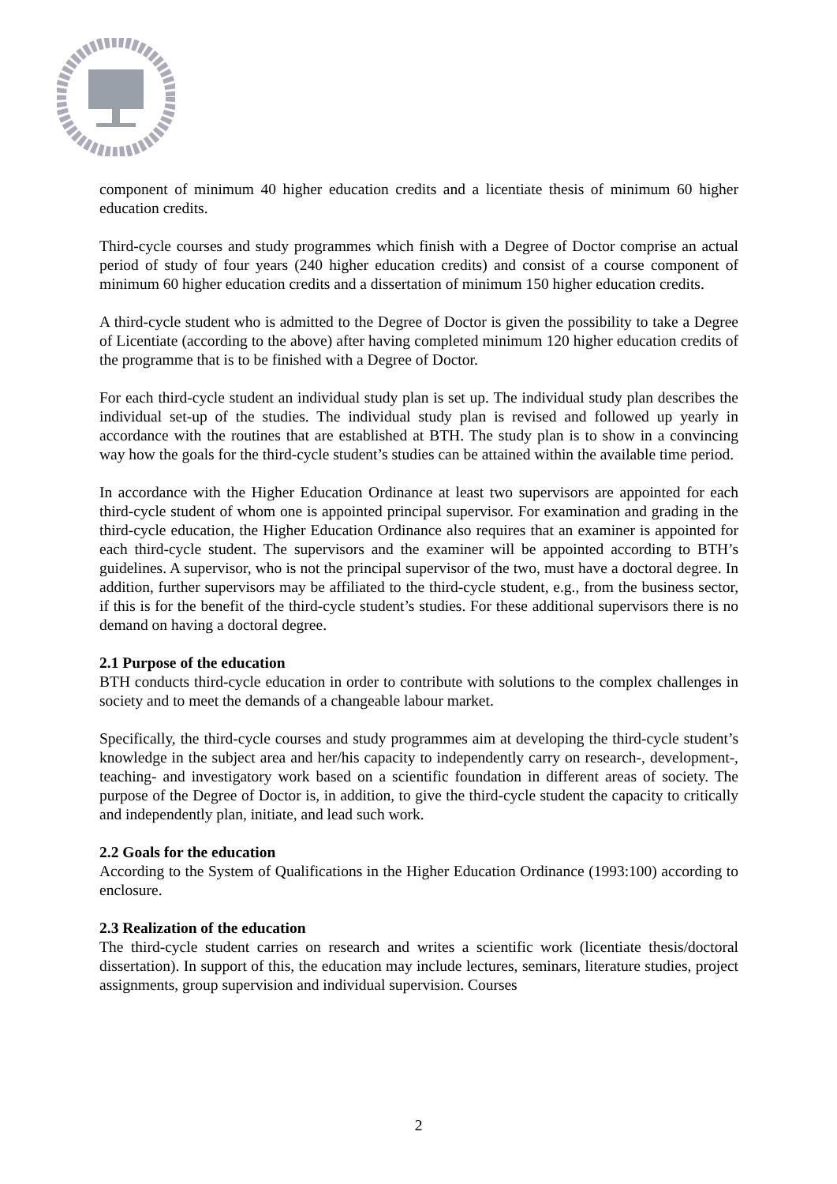component of minimum 40 higher education credits and a licentiate thesis of minimum 60 higher education credits.
Third-cycle courses and study programmes which finish with a Degree of Doctor comprise an actual period of study of four years (240 higher education credits) and consist of a course component of minimum 60 higher education credits and a dissertation of minimum 150 higher education credits.
A third-cycle student who is admitted to the Degree of Doctor is given the possibility to take a Degree of Licentiate (according to the above) after having completed minimum 120 higher education credits of the programme that is to be finished with a Degree of Doctor.
For each third-cycle student an individual study plan is set up. The individual study plan describes the individual set-up of the studies. The individual study plan is revised and followed up yearly in accordance with the routines that are established at BTH. The study plan is to show in a convincing way how the goals for the third-cycle student’s studies can be attained within the available time period.
In accordance with the Higher Education Ordinance at least two supervisors are appointed for each third-cycle student of whom one is appointed principal supervisor. For examination and grading in the third-cycle education, the Higher Education Ordinance also requires that an examiner is appointed for each third-cycle student. The supervisors and the examiner will be appointed according to BTH’s guidelines. A supervisor, who is not the principal supervisor of the two, must have a doctoral degree. In addition, further supervisors may be affiliated to the third-cycle student, e.g., from the business sector, if this is for the benefit of the third-cycle student’s studies. For these additional supervisors there is no demand on having a doctoral degree.
2.1 Purpose of the education
BTH conducts third-cycle education in order to contribute with solutions to the complex challenges in society and to meet the demands of a changeable labour market.
Specifically, the third-cycle courses and study programmes aim at developing the third-cycle student’s knowledge in the subject area and her/his capacity to independently carry on research-, development-, teaching- and investigatory work based on a scientific foundation in different areas of society. The purpose of the Degree of Doctor is, in addition, to give the third-cycle student the capacity to critically and independently plan, initiate, and lead such work.
2.2 Goals for the education
According to the System of Qualifications in the Higher Education Ordinance (1993:100) according to enclosure.
2.3 Realization of the education
The third-cycle student carries on research and writes a scientific work (licentiate thesis/doctoral dissertation). In support of this, the education may include lectures, seminars, literature studies, project assignments, group supervision and individual supervision. Courses
2